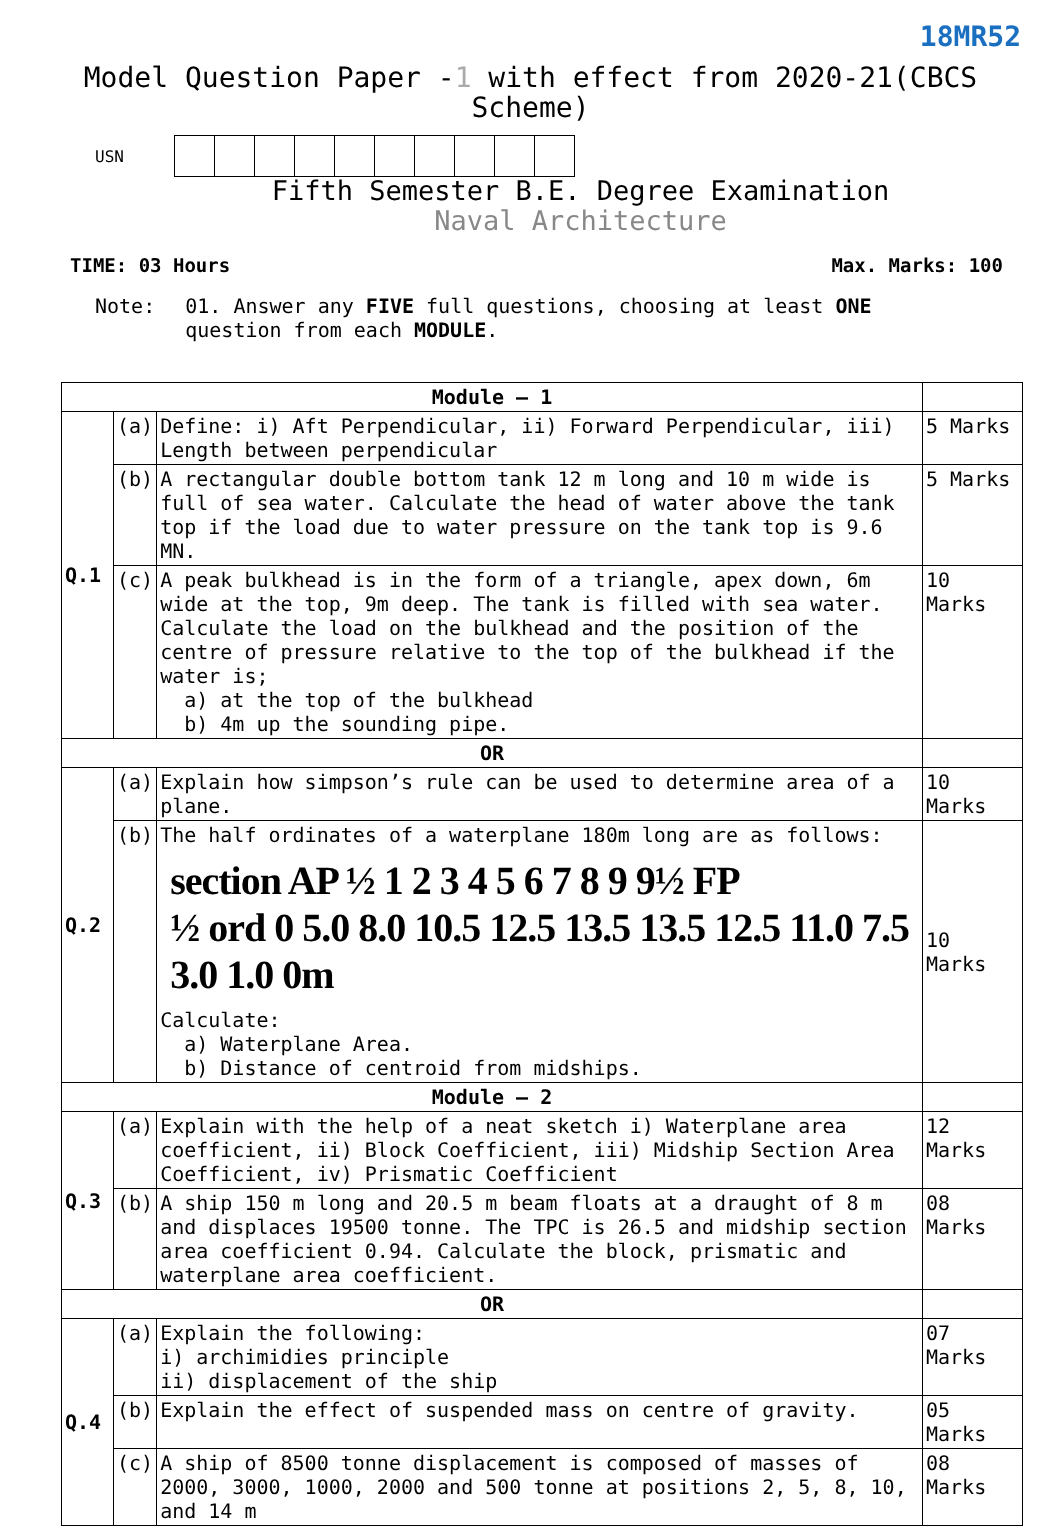18MR52
Model Question Paper -1 with effect from 2020-21(CBCS Scheme)
USN
Fifth Semester B.E. Degree Examination
Naval Architecture
TIME: 03 Hours Max. Marks: 100
Note:
01. Answer any FIVE full questions, choosing at least ONE question from each MODULE.
| Module – 1 | | | |
| Q.1 | (a) | Define: i) Aft Perpendicular, ii) Forward Perpendicular, iii) Length between perpendicular | 5 Marks |
| | (b) | A rectangular double bottom tank 12 m long and 10 m wide is full of sea water. Calculate the head of water above the tank top if the load due to water pressure on the tank top is 9.6 MN. | 5 Marks |
| | (c) | A peak bulkhead is in the form of a triangle, apex down, 6m wide at the top, 9m deep. The tank is filled with sea water. Calculate the load on the bulkhead and the position of the centre of pressure relative to the top of the bulkhead if the water is; a) at the top of the bulkhead b) 4m up the sounding pipe. | 10 Marks |
| OR | | | |
| Q.2 | (a) | Explain how simpson’s rule can be used to determine area of a plane. | 10 Marks |
| | (b) | The half ordinates of a waterplane 180m long are as follows: section AP ½ 1 2 3 4 5 6 7 8 9 9½ FP ½ ord 0 5.0 8.0 10.5 12.5 13.5 13.5 12.5 11.0 7.5 3.0 1.0 0m Calculate: a) Waterplane Area. b) Distance of centroid from midships. | 10 Marks |
| Module – 2 | | | |
| Q.3 | (a) | Explain with the help of a neat sketch i) Waterplane area coefficient, ii) Block Coefficient, iii) Midship Section Area Coefficient, iv) Prismatic Coefficient | 12 Marks |
| | (b) | A ship 150 m long and 20.5 m beam floats at a draught of 8 m and displaces 19500 tonne. The TPC is 26.5 and midship section area coefficient 0.94. Calculate the block, prismatic and waterplane area coefficient. | 08 Marks |
| OR | | | |
| Q.4 | (a) | Explain the following: i) archimidies principle ii) displacement of the ship | 07 Marks |
| | (b) | Explain the effect of suspended mass on centre of gravity. | 05 Marks |
| | (c) | A ship of 8500 tonne displacement is composed of masses of 2000, 3000, 1000, 2000 and 500 tonne at positions 2, 5, 8, 10, and 14 m | 08 Marks |